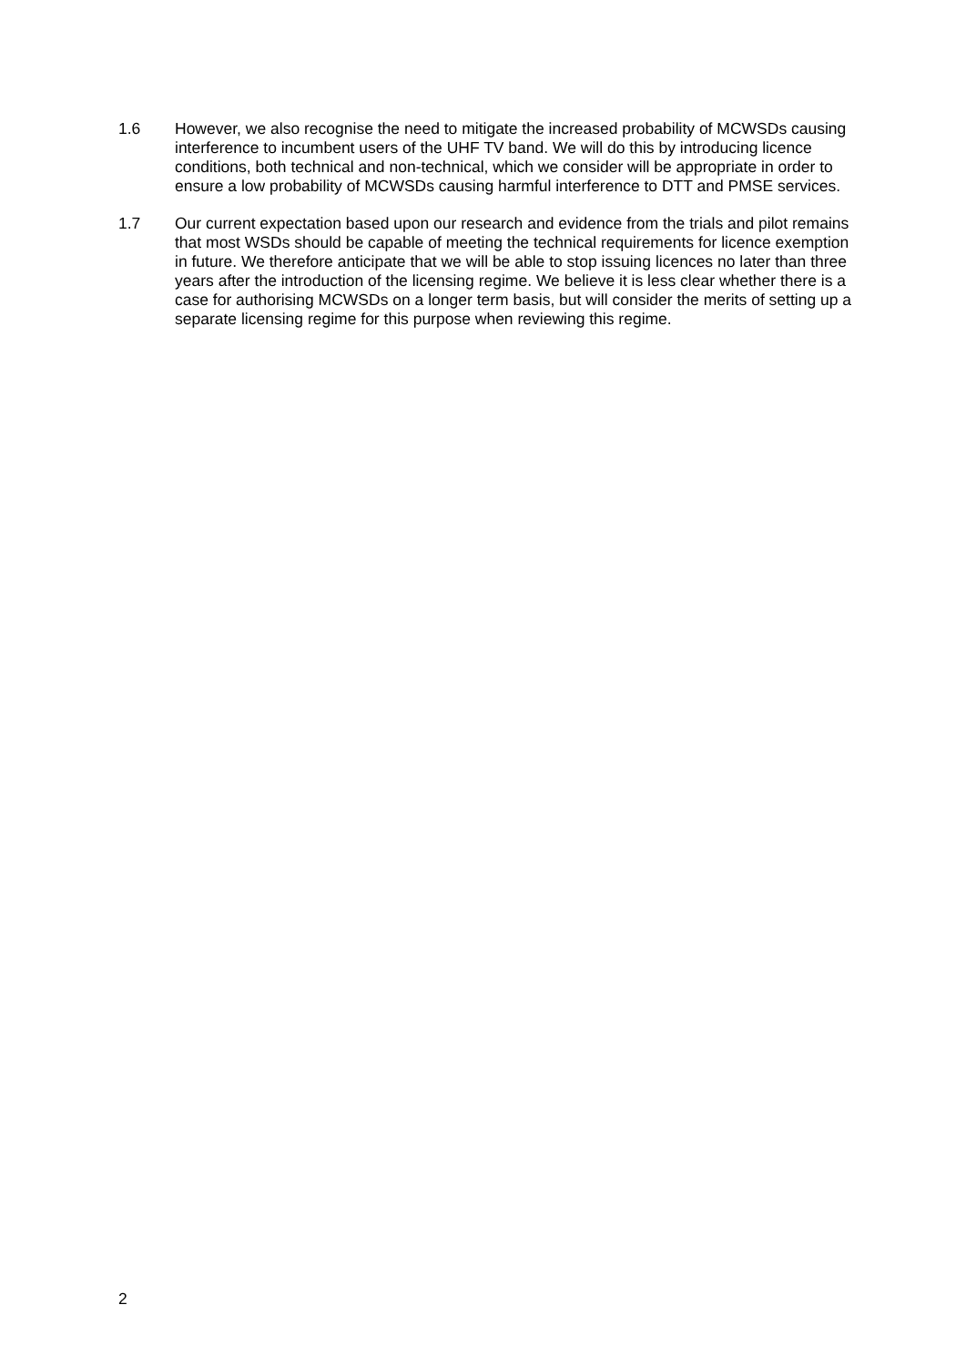1.6 However, we also recognise the need to mitigate the increased probability of MCWSDs causing interference to incumbent users of the UHF TV band. We will do this by introducing licence conditions, both technical and non-technical, which we consider will be appropriate in order to ensure a low probability of MCWSDs causing harmful interference to DTT and PMSE services.
1.7 Our current expectation based upon our research and evidence from the trials and pilot remains that most WSDs should be capable of meeting the technical requirements for licence exemption in future. We therefore anticipate that we will be able to stop issuing licences no later than three years after the introduction of the licensing regime. We believe it is less clear whether there is a case for authorising MCWSDs on a longer term basis, but will consider the merits of setting up a separate licensing regime for this purpose when reviewing this regime.
2